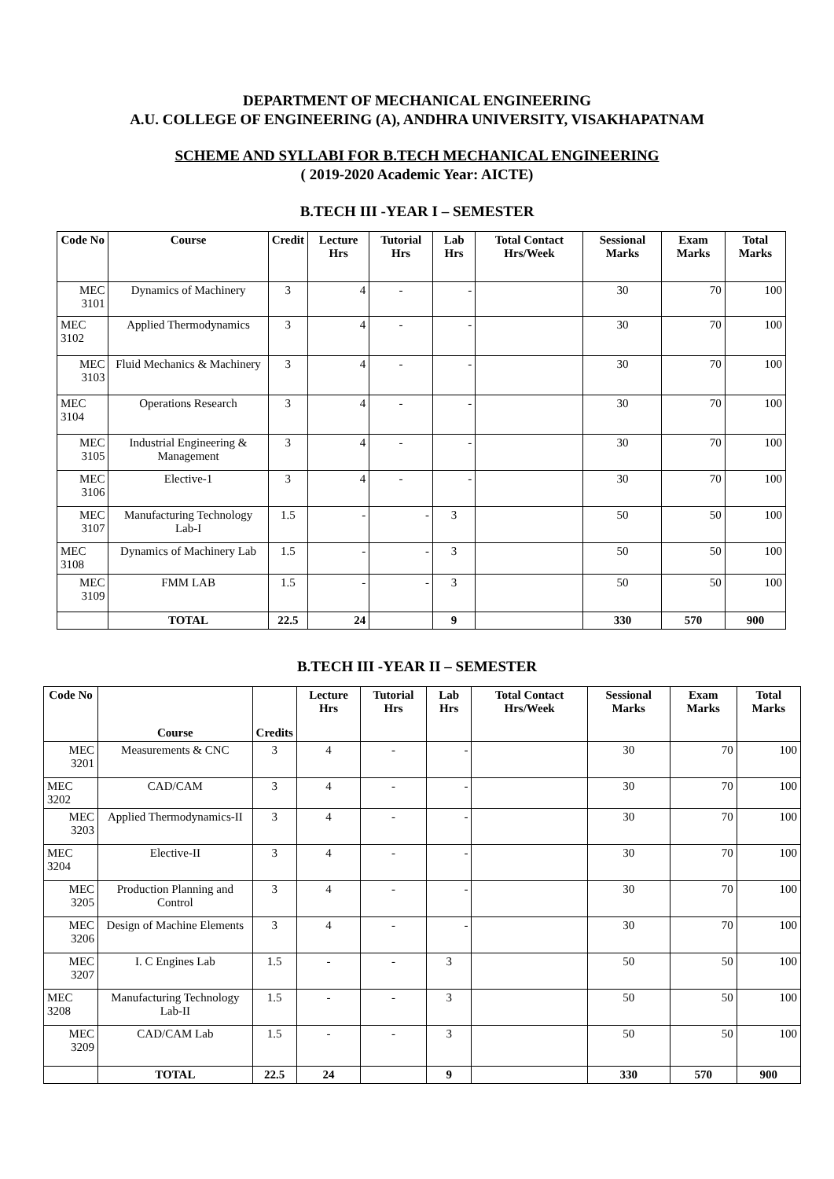DEPARTMENT OF MECHANICAL ENGINEERING
A.U. COLLEGE OF ENGINEERING (A), ANDHRA UNIVERSITY, VISAKHAPATNAM
SCHEME AND SYLLABI FOR B.TECH MECHANICAL ENGINEERING
( 2019-2020 Academic Year: AICTE)
B.TECH III -YEAR I – SEMESTER
| Code No | Course | Credit | Lecture Hrs | Tutorial Hrs | Lab Hrs | Total Contact Hrs/Week | Sessional Marks | Exam Marks | Total Marks |
| --- | --- | --- | --- | --- | --- | --- | --- | --- | --- |
| MEC 3101 | Dynamics of Machinery | 3 | 4 | - | - | | 30 | 70 | 100 |
| MEC 3102 | Applied Thermodynamics | 3 | 4 | - | - | | 30 | 70 | 100 |
| MEC 3103 | Fluid Mechanics & Machinery | 3 | 4 | - | - | | 30 | 70 | 100 |
| MEC 3104 | Operations Research | 3 | 4 | - | - | | 30 | 70 | 100 |
| MEC 3105 | Industrial Engineering & Management | 3 | 4 | - | - | | 30 | 70 | 100 |
| MEC 3106 | Elective-1 | 3 | 4 | - | - | | 30 | 70 | 100 |
| MEC 3107 | Manufacturing Technology Lab-I | 1.5 | - | - | 3 | | 50 | 50 | 100 |
| MEC 3108 | Dynamics of Machinery Lab | 1.5 | - | - | 3 | | 50 | 50 | 100 |
| MEC 3109 | FMM LAB | 1.5 | - | - | 3 | | 50 | 50 | 100 |
| | TOTAL | 22.5 | 24 | | 9 | | 330 | 570 | 900 |
B.TECH III -YEAR II – SEMESTER
| Code No | Course | Credits | Lecture Hrs | Tutorial Hrs | Lab Hrs | Total Contact Hrs/Week | Sessional Marks | Exam Marks | Total Marks |
| --- | --- | --- | --- | --- | --- | --- | --- | --- | --- |
| MEC 3201 | Measurements & CNC | 3 | 4 | - | - | | 30 | 70 | 100 |
| MEC 3202 | CAD/CAM | 3 | 4 | - | - | | 30 | 70 | 100 |
| MEC 3203 | Applied Thermodynamics-II | 3 | 4 | - | - | | 30 | 70 | 100 |
| MEC 3204 | Elective-II | 3 | 4 | - | - | | 30 | 70 | 100 |
| MEC 3205 | Production Planning and Control | 3 | 4 | - | - | | 30 | 70 | 100 |
| MEC 3206 | Design of Machine Elements | 3 | 4 | - | - | | 30 | 70 | 100 |
| MEC 3207 | I. C Engines Lab | 1.5 | - | - | 3 | | 50 | 50 | 100 |
| MEC 3208 | Manufacturing Technology Lab-II | 1.5 | - | - | 3 | | 50 | 50 | 100 |
| MEC 3209 | CAD/CAM Lab | 1.5 | - | - | 3 | | 50 | 50 | 100 |
| | TOTAL | 22.5 | 24 | | 9 | | 330 | 570 | 900 |